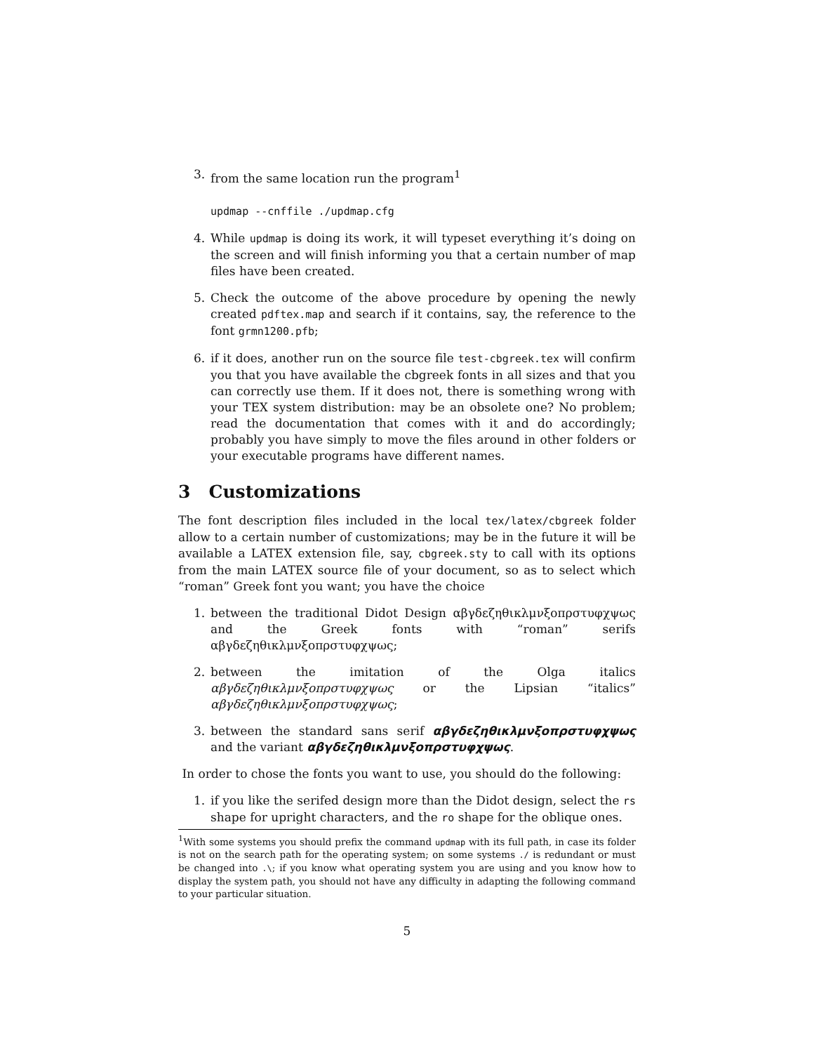3. from the same location run the program<sup>1</sup>
updmap --cnffile ./updmap.cfg
4. While updmap is doing its work, it will typeset everything it’s doing on the screen and will finish informing you that a certain number of map files have been created.
5. Check the outcome of the above procedure by opening the newly created pdftex.map and search if it contains, say, the reference to the font grmn1200.pfb;
6. if it does, another run on the source file test-cbgreek.tex will confirm you that you have available the cbgreek fonts in all sizes and that you can correctly use them. If it does not, there is something wrong with your TEX system distribution: may be an obsolete one? No problem; read the documentation that comes with it and do accordingly; probably you have simply to move the files around in other folders or your executable programs have different names.
3 Customizations
The font description files included in the local tex/latex/cbgreek folder allow to a certain number of customizations; may be in the future it will be available a LATEX extension file, say, cbgreek.sty to call with its options from the main LATEX source file of your document, so as to select which “roman” Greek font you want; you have the choice
1. between the traditional Didot Design αβγδεζηθικλμνξοπρστυφχψως and the Greek fonts with “roman” serifs αβγδεζηθικλμνξοπρστυφχψως;
2. between the imitation of the Olga italics αβγδεζηθικλμνξοπρστυφχψως or the Lipsian “italics” αβγδεζηθικλμνξοπρστυφχψως;
3. between the standard sans serif αβγδεζηθικλμνξοπρστυφχψως and the variant αβγδεζηθικλμνξοπρστυφχψως.
In order to chose the fonts you want to use, you should do the following:
1. if you like the serifed design more than the Didot design, select the rs shape for upright characters, and the ro shape for the oblique ones.
<sup>1</sup> With some systems you should prefix the command updmap with its full path, in case its folder is not on the search path for the operating system; on some systems ./ is redundant or must be changed into .\; if you know what operating system you are using and you know how to display the system path, you should not have any difficulty in adapting the following command to your particular situation.
5